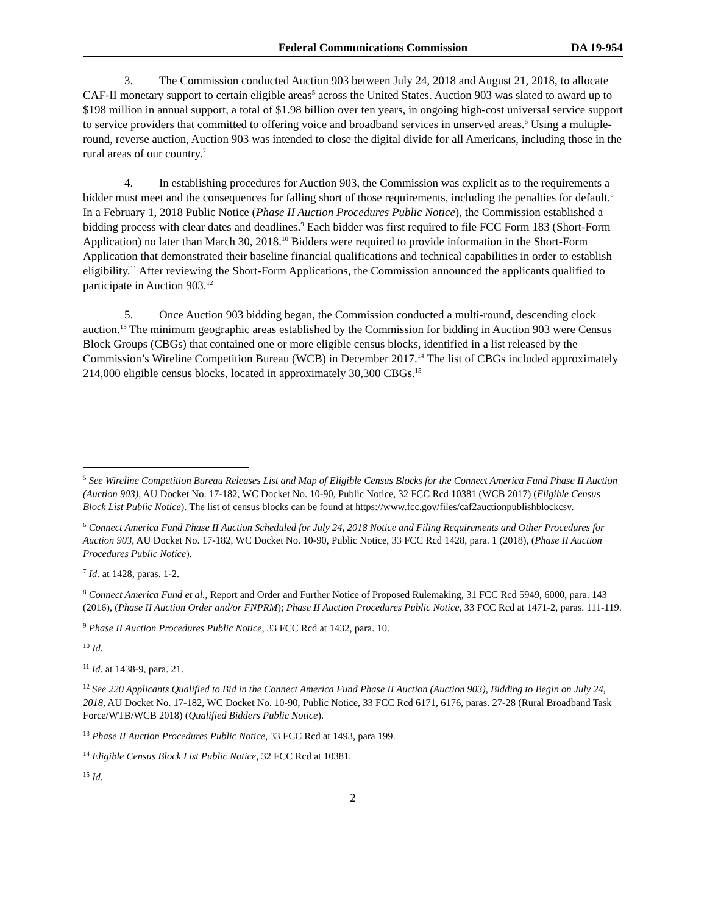Federal Communications Commission DA 19-954
3. The Commission conducted Auction 903 between July 24, 2018 and August 21, 2018, to allocate CAF-II monetary support to certain eligible areas<sup>5</sup> across the United States. Auction 903 was slated to award up to $198 million in annual support, a total of $1.98 billion over ten years, in ongoing high-cost universal service support to service providers that committed to offering voice and broadband services in unserved areas.<sup>6</sup> Using a multiple-round, reverse auction, Auction 903 was intended to close the digital divide for all Americans, including those in the rural areas of our country.<sup>7</sup>
4. In establishing procedures for Auction 903, the Commission was explicit as to the requirements a bidder must meet and the consequences for falling short of those requirements, including the penalties for default.<sup>8</sup> In a February 1, 2018 Public Notice (Phase II Auction Procedures Public Notice), the Commission established a bidding process with clear dates and deadlines.<sup>9</sup> Each bidder was first required to file FCC Form 183 (Short-Form Application) no later than March 30, 2018.<sup>10</sup> Bidders were required to provide information in the Short-Form Application that demonstrated their baseline financial qualifications and technical capabilities in order to establish eligibility.<sup>11</sup> After reviewing the Short-Form Applications, the Commission announced the applicants qualified to participate in Auction 903.<sup>12</sup>
5. Once Auction 903 bidding began, the Commission conducted a multi-round, descending clock auction.<sup>13</sup> The minimum geographic areas established by the Commission for bidding in Auction 903 were Census Block Groups (CBGs) that contained one or more eligible census blocks, identified in a list released by the Commission’s Wireline Competition Bureau (WCB) in December 2017.<sup>14</sup> The list of CBGs included approximately 214,000 eligible census blocks, located in approximately 30,300 CBGs.<sup>15</sup>
<sup>5</sup> See Wireline Competition Bureau Releases List and Map of Eligible Census Blocks for the Connect America Fund Phase II Auction (Auction 903), AU Docket No. 17-182, WC Docket No. 10-90, Public Notice, 32 FCC Rcd 10381 (WCB 2017) (Eligible Census Block List Public Notice). The list of census blocks can be found at https://www.fcc.gov/files/caf2auctionpublishblockcsv.
<sup>6</sup> Connect America Fund Phase II Auction Scheduled for July 24, 2018 Notice and Filing Requirements and Other Procedures for Auction 903, AU Docket No. 17-182, WC Docket No. 10-90, Public Notice, 33 FCC Rcd 1428, para. 1 (2018), (Phase II Auction Procedures Public Notice).
<sup>7</sup> Id. at 1428, paras. 1-2.
<sup>8</sup> Connect America Fund et al., Report and Order and Further Notice of Proposed Rulemaking, 31 FCC Rcd 5949, 6000, para. 143 (2016), (Phase II Auction Order and/or FNPRM); Phase II Auction Procedures Public Notice, 33 FCC Rcd at 1471-2, paras. 111-119.
<sup>9</sup> Phase II Auction Procedures Public Notice, 33 FCC Rcd at 1432, para. 10.
<sup>10</sup> Id.
<sup>11</sup> Id. at 1438-9, para. 21.
<sup>12</sup> See 220 Applicants Qualified to Bid in the Connect America Fund Phase II Auction (Auction 903), Bidding to Begin on July 24, 2018, AU Docket No. 17-182, WC Docket No. 10-90, Public Notice, 33 FCC Rcd 6171, 6176, paras. 27-28 (Rural Broadband Task Force/WTB/WCB 2018) (Qualified Bidders Public Notice).
<sup>13</sup> Phase II Auction Procedures Public Notice, 33 FCC Rcd at 1493, para 199.
<sup>14</sup> Eligible Census Block List Public Notice, 32 FCC Rcd at 10381.
<sup>15</sup> Id.
2